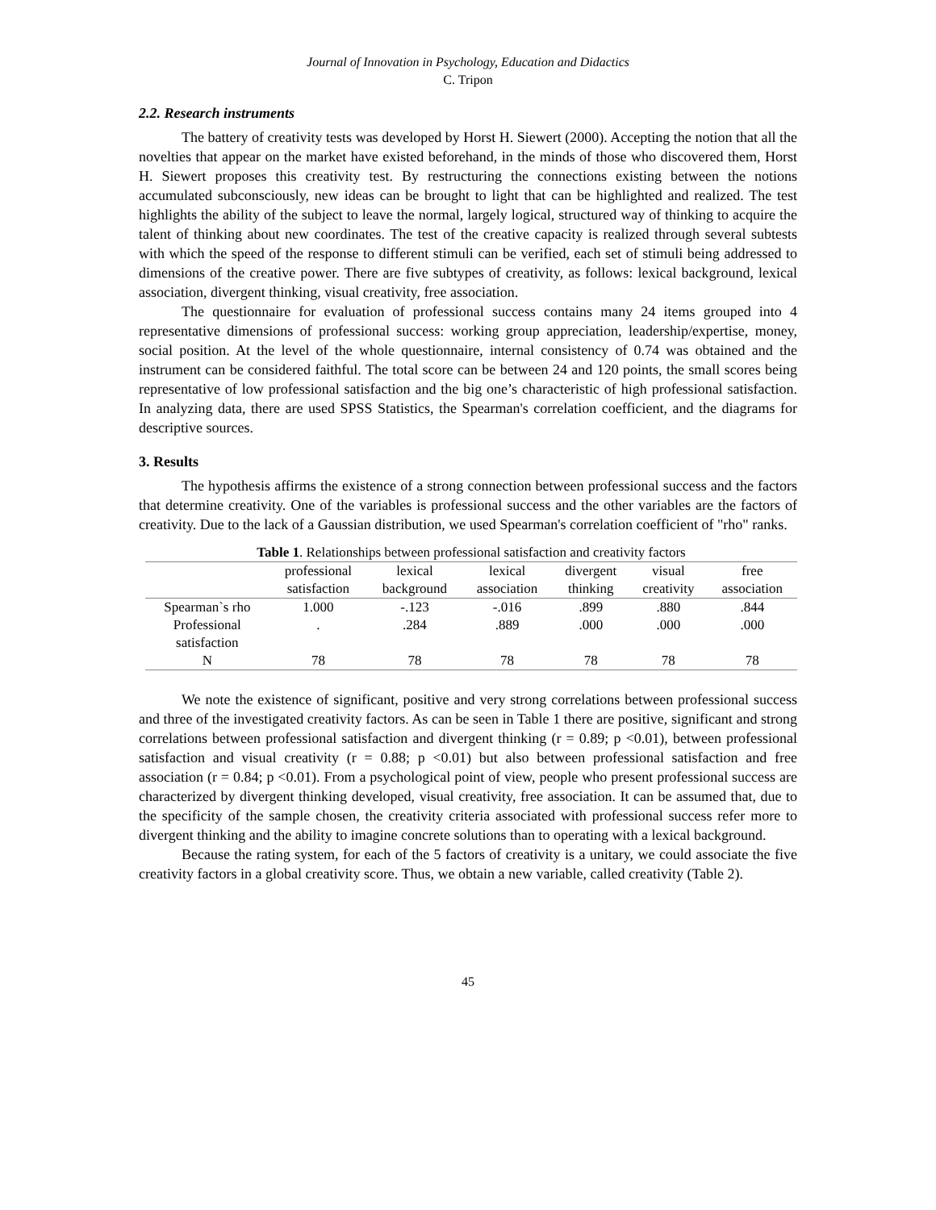Journal of Innovation in Psychology, Education and Didactics
C. Tripon
2.2. Research instruments
The battery of creativity tests was developed by Horst H. Siewert (2000). Accepting the notion that all the novelties that appear on the market have existed beforehand, in the minds of those who discovered them, Horst H. Siewert proposes this creativity test. By restructuring the connections existing between the notions accumulated subconsciously, new ideas can be brought to light that can be highlighted and realized. The test highlights the ability of the subject to leave the normal, largely logical, structured way of thinking to acquire the talent of thinking about new coordinates. The test of the creative capacity is realized through several subtests with which the speed of the response to different stimuli can be verified, each set of stimuli being addressed to dimensions of the creative power. There are five subtypes of creativity, as follows: lexical background, lexical association, divergent thinking, visual creativity, free association.
The questionnaire for evaluation of professional success contains many 24 items grouped into 4 representative dimensions of professional success: working group appreciation, leadership/expertise, money, social position. At the level of the whole questionnaire, internal consistency of 0.74 was obtained and the instrument can be considered faithful. The total score can be between 24 and 120 points, the small scores being representative of low professional satisfaction and the big one’s characteristic of high professional satisfaction. In analyzing data, there are used SPSS Statistics, the Spearman's correlation coefficient, and the diagrams for descriptive sources.
3. Results
The hypothesis affirms the existence of a strong connection between professional success and the factors that determine creativity. One of the variables is professional success and the other variables are the factors of creativity. Due to the lack of a Gaussian distribution, we used Spearman's correlation coefficient of "rho" ranks.
Table 1 . Relationships between professional satisfaction and creativity factors
| | professional satisfaction | lexical background | lexical association | divergent thinking | visual creativity | free association |
| --- | --- | --- | --- | --- | --- | --- |
| Spearman`s rho | 1.000 | -.123 | -.016 | .899 | .880 | .844 |
| Professional satisfaction | . | .284 | .889 | .000 | .000 | .000 |
| N | 78 | 78 | 78 | 78 | 78 | 78 |
We note the existence of significant, positive and very strong correlations between professional success and three of the investigated creativity factors. As can be seen in Table 1 there are positive, significant and strong correlations between professional satisfaction and divergent thinking (r = 0.89; p <0.01), between professional satisfaction and visual creativity (r = 0.88; p <0.01) but also between professional satisfaction and free association (r = 0.84; p <0.01). From a psychological point of view, people who present professional success are characterized by divergent thinking developed, visual creativity, free association. It can be assumed that, due to the specificity of the sample chosen, the creativity criteria associated with professional success refer more to divergent thinking and the ability to imagine concrete solutions than to operating with a lexical background.
Because the rating system, for each of the 5 factors of creativity is a unitary, we could associate the five creativity factors in a global creativity score. Thus, we obtain a new variable, called creativity (Table 2).
45